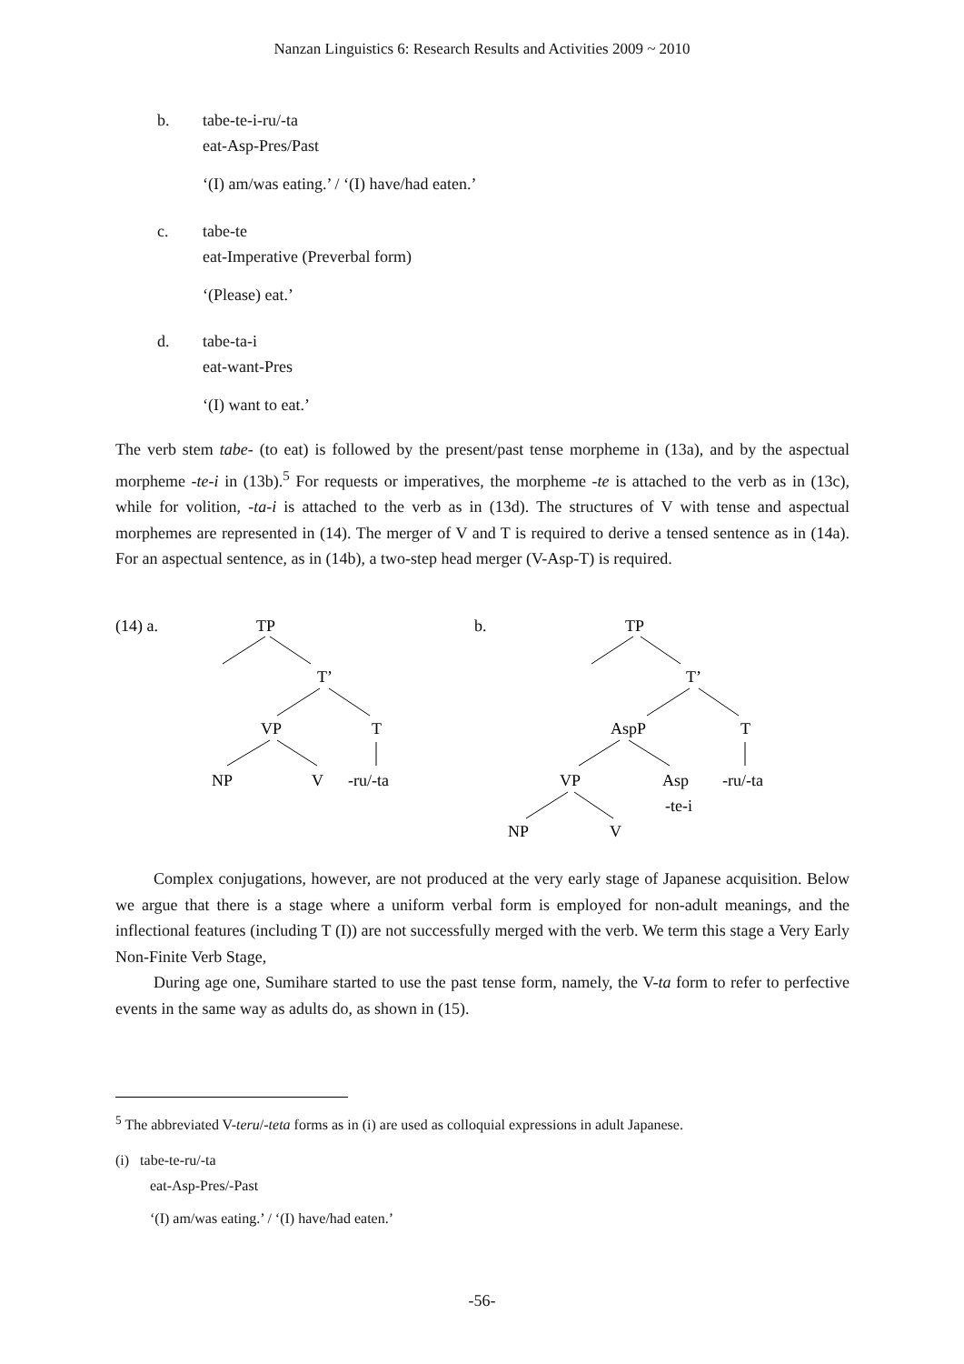Nanzan Linguistics 6: Research Results and Activities 2009 ~ 2010
b. tabe-te-i-ru/-ta
eat-Asp-Pres/Past
‘(I) am/was eating.’ / ‘(I) have/had eaten.’
c. tabe-te
eat-Imperative (Preverbal form)
‘(Please) eat.’
d. tabe-ta-i
eat-want-Pres
‘(I) want to eat.’
The verb stem tabe- (to eat) is followed by the present/past tense morpheme in (13a), and by the aspectual morpheme -te-i in (13b).<sup>5</sup> For requests or imperatives, the morpheme -te is attached to the verb as in (13c), while for volition, -ta-i is attached to the verb as in (13d). The structures of V with tense and aspectual morphemes are represented in (14). The merger of V and T is required to derive a tensed sentence as in (14a). For an aspectual sentence, as in (14b), a two-step head merger (V-Asp-T) is required.
(14) a.
TP
T’
VP
T
NP
V
-ru/-ta
b.
TP
T’
AspP
T
VP
Asp
-ru/-ta
-te-i
NP
V
Complex conjugations, however, are not produced at the very early stage of Japanese acquisition. Below we argue that there is a stage where a uniform verbal form is employed for non-adult meanings, and the inflectional features (including T (I)) are not successfully merged with the verb. We term this stage a Very Early Non-Finite Verb Stage,
During age one, Sumihare started to use the past tense form, namely, the V-ta form to refer to perfective events in the same way as adults do, as shown in (15).
<sup>5</sup> The abbreviated V-teru/-teta forms as in (i) are used as colloquial expressions in adult Japanese.
(i) tabe-te-ru/-ta
eat-Asp-Pres/-Past
‘(I) am/was eating.’ / ‘(I) have/had eaten.’
-56-